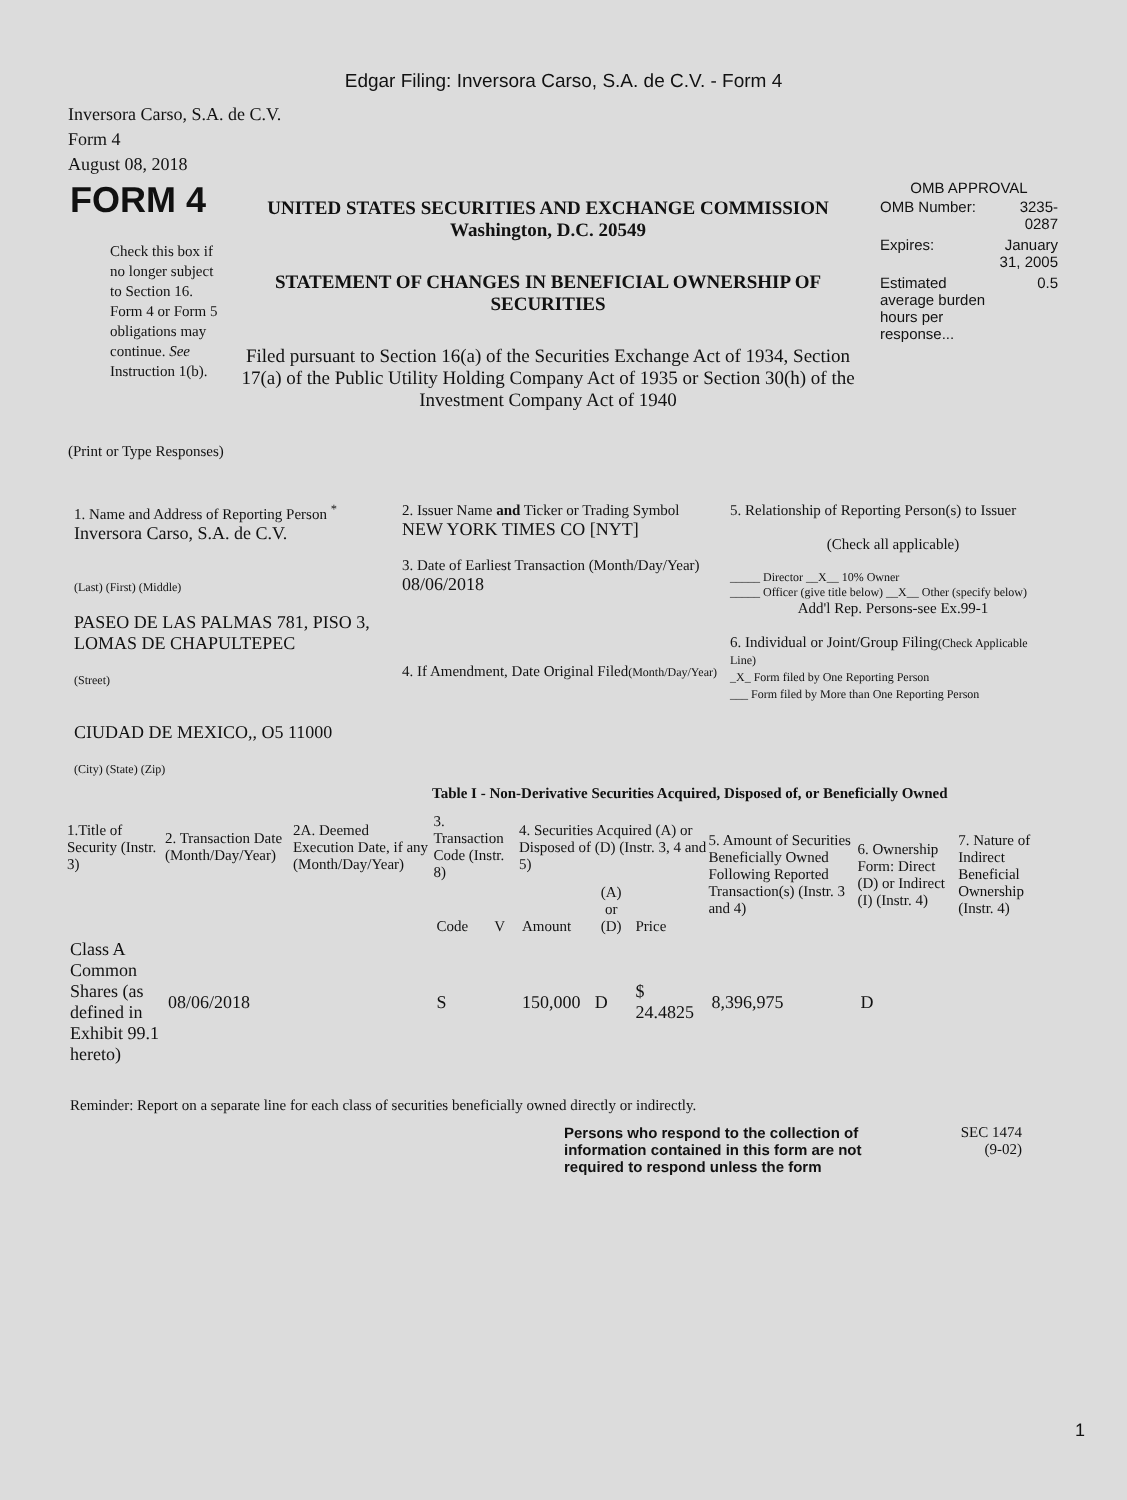Edgar Filing: Inversora Carso, S.A. de C.V. - Form 4
Inversora Carso, S.A. de C.V.
Form 4
August 08, 2018
| FORM 4 Check this box if no longer subject to Section 16. Form 4 or Form 5 obligations may continue. See Instruction 1(b). | UNITED STATES SECURITIES AND EXCHANGE COMMISSION Washington, D.C. 20549 STATEMENT OF CHANGES IN BENEFICIAL OWNERSHIP OF SECURITIES Filed pursuant to Section 16(a) of the Securities Exchange Act of 1934, Section 17(a) of the Public Utility Holding Company Act of 1935 or Section 30(h) of the Investment Company Act of 1940 | OMB APPROVAL / OMB Number: / 3235-0287 / / Expires: / January 31, 2005 / / Estimated average burden hours per response... / 0.5 / |
(Print or Type Responses)
| 1. Name and Address of Reporting Person <sup>*</sup> Inversora Carso, S.A. de C.V. (Last) (First) (Middle) PASEO DE LAS PALMAS 781, PISO 3, LOMAS DE CHAPULTEPEC (Street) CIUDAD DE MEXICO,, O5 11000 (City) (State) (Zip) | 2. Issuer Name and Ticker or Trading Symbol NEW YORK TIMES CO [NYT] 3. Date of Earliest Transaction (Month/Day/Year) 08/06/2018 4. If Amendment, Date Original Filed (Month/Day/Year) | 5. Relationship of Reporting Person(s) to Issuer (Check all applicable) _____ Director __X__ 10% Owner _____ Officer (give title below) __X__ Other (specify below) Add'l Rep. Persons-see Ex.99-1 6. Individual or Joint/Group Filing (Check Applicable Line) _X_ Form filed by One Reporting Person ___ Form filed by More than One Reporting Person |
Table I - Non-Derivative Securities Acquired, Disposed of, or Beneficially Owned
| 1.Title of Security (Instr. 3) | 2. Transaction Date (Month/Day/Year) | 2A. Deemed Execution Date, if any (Month/Day/Year) | 3. Transaction Code (Instr. 8) | | 4. Securities Acquired (A) or Disposed of (D) (Instr. 3, 4 and 5) | | | 5. Amount of Securities Beneficially Owned Following Reported Transaction(s) (Instr. 3 and 4) | 6. Ownership Form: Direct (D) or Indirect (I) (Instr. 4) | 7. Nature of Indirect Beneficial Ownership (Instr. 4) |
| --- | --- | --- | --- | --- | --- | --- | --- | --- | --- | --- |
| | | | Code | V | Amount | (A) or (D) | Price | | | |
| Class A Common Shares (as defined in Exhibit 99.1 hereto) | 08/06/2018 | | S | | 150,000 | D | $ 24.4825 | 8,396,975 | D | |
Reminder: Report on a separate line for each class of securities beneficially owned directly or indirectly.
| Persons who respond to the collection of information contained in this form are not required to respond unless the form | SEC 1474 (9-02) |
1